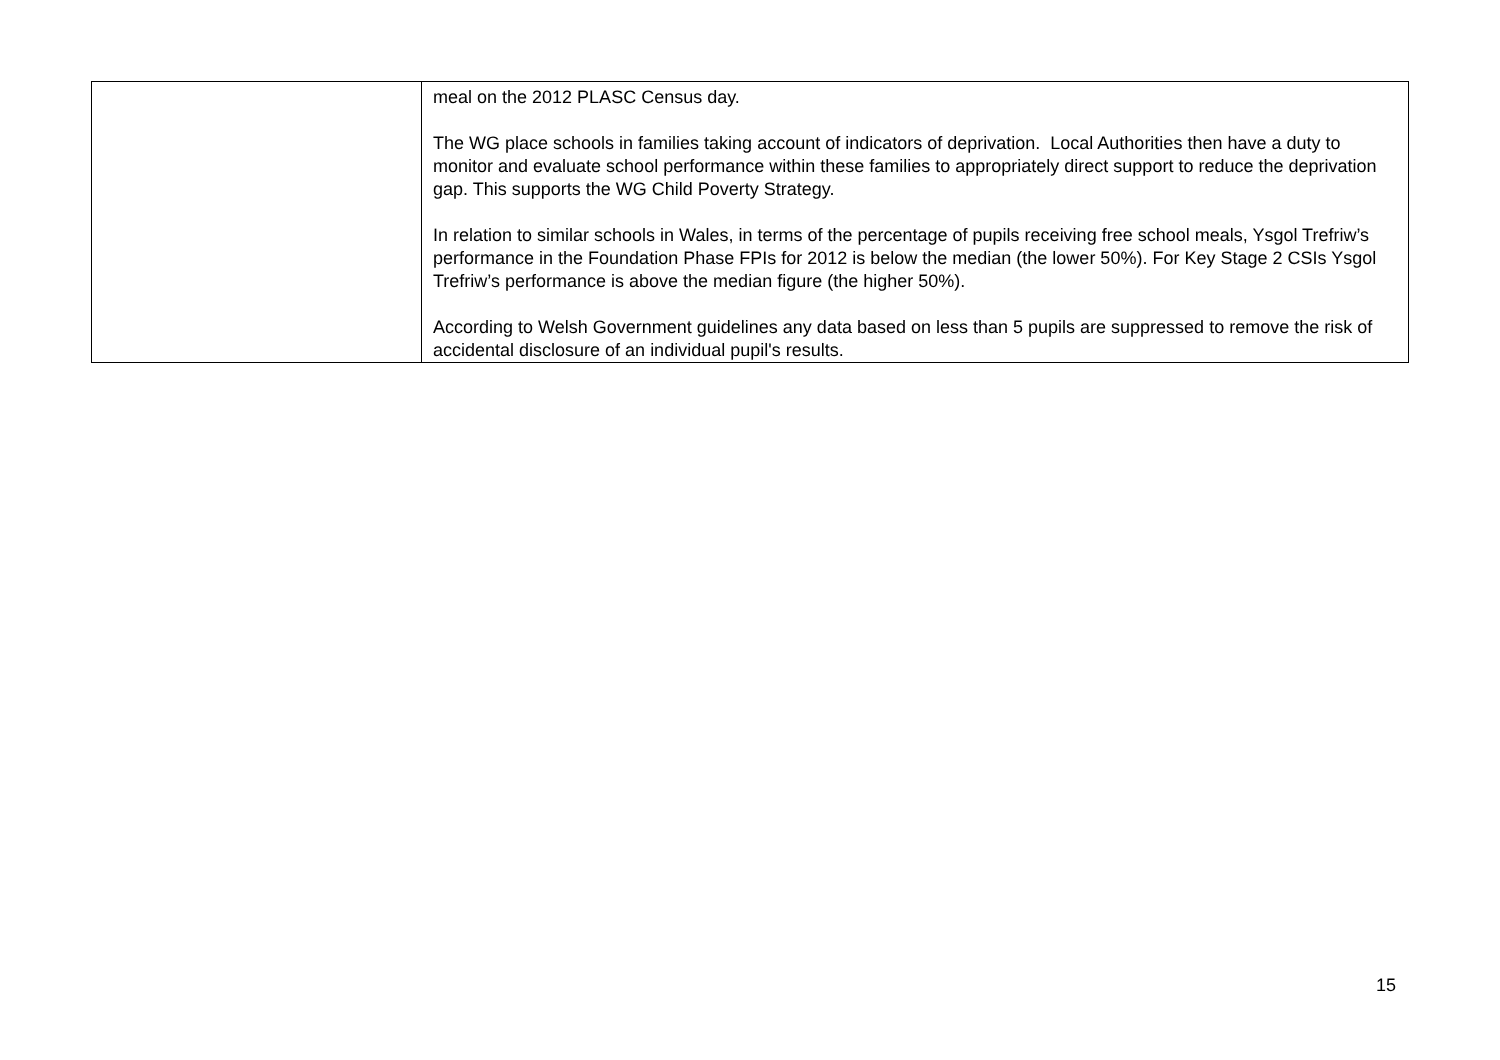| | meal on the 2012 PLASC Census day. The WG place schools in families taking account of indicators of deprivation. Local Authorities then have a duty to monitor and evaluate school performance within these families to appropriately direct support to reduce the deprivation gap. This supports the WG Child Poverty Strategy. In relation to similar schools in Wales, in terms of the percentage of pupils receiving free school meals, Ysgol Trefriw’s performance in the Foundation Phase FPIs for 2012 is below the median (the lower 50%). For Key Stage 2 CSIs Ysgol Trefriw’s performance is above the median figure (the higher 50%). According to Welsh Government guidelines any data based on less than 5 pupils are suppressed to remove the risk of accidental disclosure of an individual pupil's results. |
15